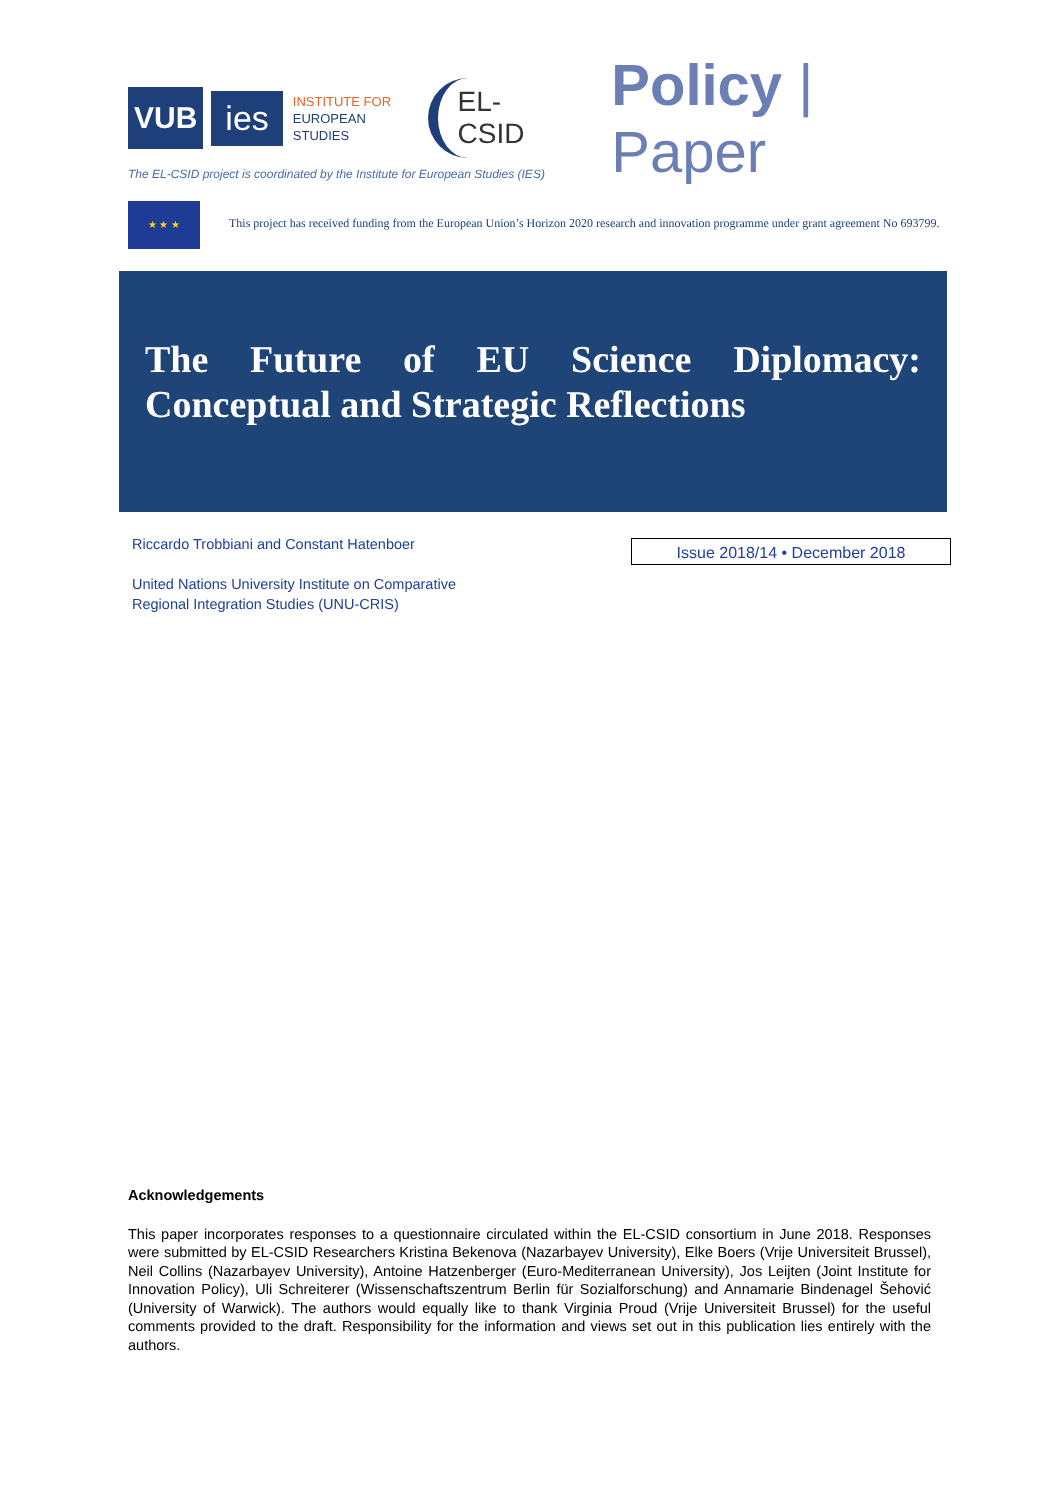VUB
ies
INSTITUTE FOR
EUROPEAN
STUDIES
EL-CSID
Policy | Paper
The EL-CSID project is coordinated by the Institute for European Studies (IES)
★ ★ ★
This project has received funding from the European Union’s Horizon 2020 research and innovation programme under grant agreement No 693799.
The Future of EU Science Diplomacy: Conceptual and Strategic Reflections
Riccardo Trobbiani and Constant Hatenboer
United Nations University Institute on Comparative
Regional Integration Studies (UNU-CRIS)
Issue 2018/14 • December 2018
Acknowledgements
This paper incorporates responses to a questionnaire circulated within the EL-CSID consortium in June 2018. Responses were submitted by EL-CSID Researchers Kristina Bekenova (Nazarbayev University), Elke Boers (Vrije Universiteit Brussel), Neil Collins (Nazarbayev University), Antoine Hatzenberger (Euro-Mediterranean University), Jos Leijten (Joint Institute for Innovation Policy), Uli Schreiterer (Wissenschaftszentrum Berlin für Sozialforschung) and Annamarie Bindenagel Šehović (University of Warwick). The authors would equally like to thank Virginia Proud (Vrije Universiteit Brussel) for the useful comments provided to the draft. Responsibility for the information and views set out in this publication lies entirely with the authors.